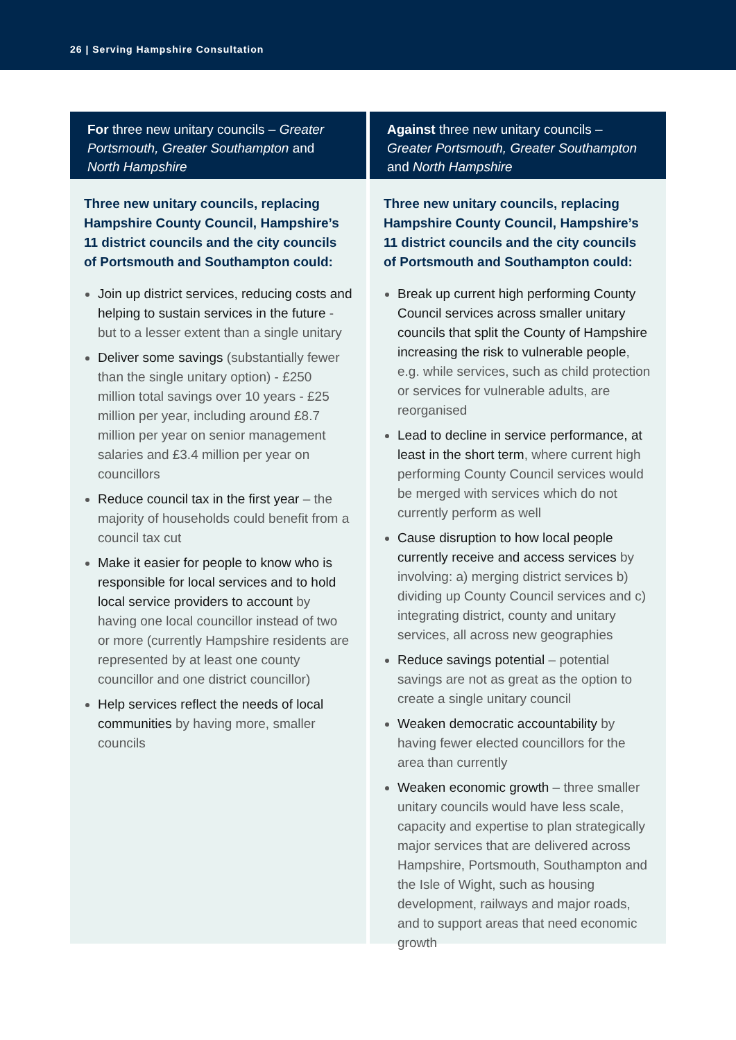26 | Serving Hampshire Consultation
For three new unitary councils – Greater Portsmouth, Greater Southampton and North Hampshire
Three new unitary councils, replacing Hampshire County Council, Hampshire’s 11 district councils and the city councils of Portsmouth and Southampton could:
Join up district services, reducing costs and helping to sustain services in the future - but to a lesser extent than a single unitary
Deliver some savings (substantially fewer than the single unitary option) - £250 million total savings over 10 years - £25 million per year, including around £8.7 million per year on senior management salaries and £3.4 million per year on councillors
Reduce council tax in the first year – the majority of households could benefit from a council tax cut
Make it easier for people to know who is responsible for local services and to hold local service providers to account by having one local councillor instead of two or more (currently Hampshire residents are represented by at least one county councillor and one district councillor)
Help services reflect the needs of local communities by having more, smaller councils
Against three new unitary councils – Greater Portsmouth, Greater Southampton and North Hampshire
Three new unitary councils, replacing Hampshire County Council, Hampshire’s 11 district councils and the city councils of Portsmouth and Southampton could:
Break up current high performing County Council services across smaller unitary councils that split the County of Hampshire increasing the risk to vulnerable people, e.g. while services, such as child protection or services for vulnerable adults, are reorganised
Lead to decline in service performance, at least in the short term, where current high performing County Council services would be merged with services which do not currently perform as well
Cause disruption to how local people currently receive and access services by involving: a) merging district services b) dividing up County Council services and c) integrating district, county and unitary services, all across new geographies
Reduce savings potential – potential savings are not as great as the option to create a single unitary council
Weaken democratic accountability by having fewer elected councillors for the area than currently
Weaken economic growth – three smaller unitary councils would have less scale, capacity and expertise to plan strategically major services that are delivered across Hampshire, Portsmouth, Southampton and the Isle of Wight, such as housing development, railways and major roads, and to support areas that need economic growth